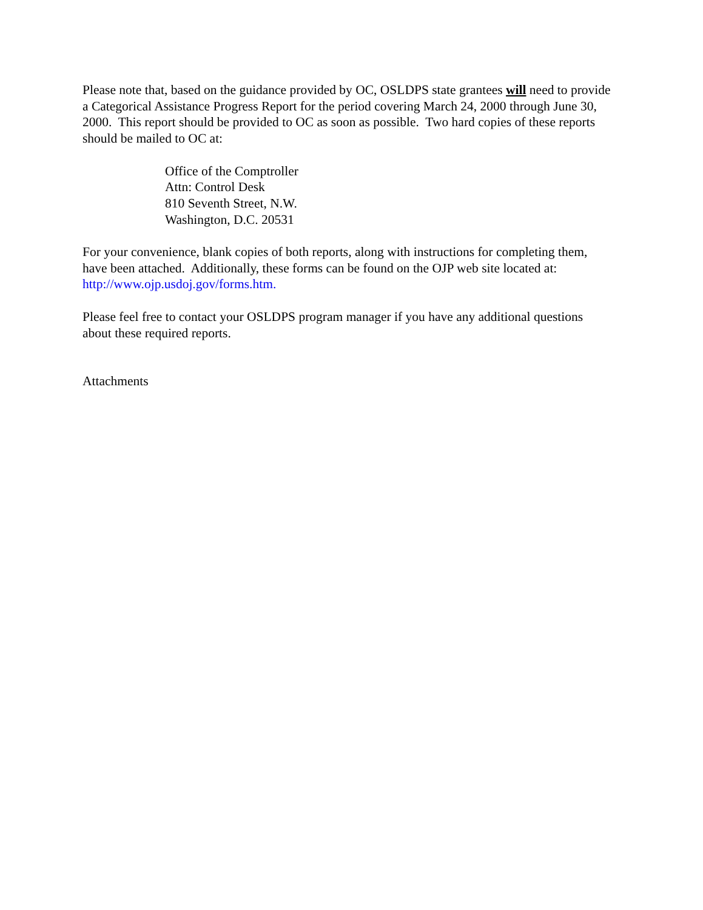Please note that, based on the guidance provided by OC, OSLDPS state grantees will need to provide a Categorical Assistance Progress Report for the period covering March 24, 2000 through June 30, 2000. This report should be provided to OC as soon as possible. Two hard copies of these reports should be mailed to OC at:
Office of the Comptroller
Attn: Control Desk
810 Seventh Street, N.W.
Washington, D.C. 20531
For your convenience, blank copies of both reports, along with instructions for completing them, have been attached. Additionally, these forms can be found on the OJP web site located at: http://www.ojp.usdoj.gov/forms.htm.
Please feel free to contact your OSLDPS program manager if you have any additional questions about these required reports.
Attachments